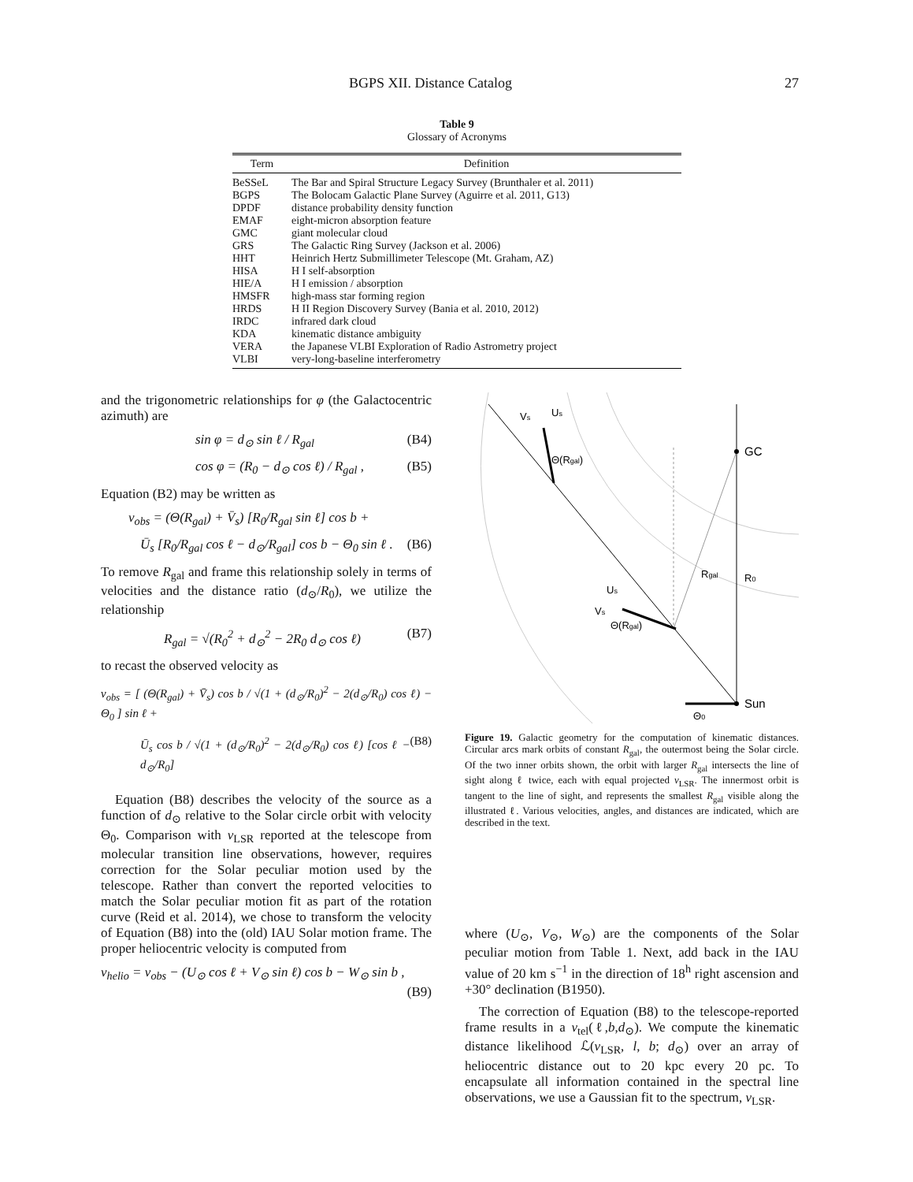BGPS XII. Distance Catalog 27
Table 9
Glossary of Acronyms
| Term | Definition |
| --- | --- |
| BeSSeL | The Bar and Spiral Structure Legacy Survey (Brunthaler et al. 2011) |
| BGPS | The Bolocam Galactic Plane Survey (Aguirre et al. 2011, G13) |
| DPDF | distance probability density function |
| EMAF | eight-micron absorption feature |
| GMC | giant molecular cloud |
| GRS | The Galactic Ring Survey (Jackson et al. 2006) |
| HHT | Heinrich Hertz Submillimeter Telescope (Mt. Graham, AZ) |
| HISA | H I self-absorption |
| HIE/A | H I emission / absorption |
| HMSFR | high-mass star forming region |
| HRDS | H II Region Discovery Survey (Bania et al. 2010, 2012) |
| IRDC | infrared dark cloud |
| KDA | kinematic distance ambiguity |
| VERA | the Japanese VLBI Exploration of Radio Astrometry project |
| VLBI | very-long-baseline interferometry |
and the trigonometric relationships for φ (the Galactocentric azimuth) are
sin φ = d<sub>⊙</sub> sin ℓ / R<sub>gal</sub> (B4)
cos φ = (R<sub>0</sub> − d<sub>⊙</sub> cos ℓ) / R<sub>gal</sub> , (B5)
Equation (B2) may be written as
v<sub>obs</sub> = (Θ(R<sub>gal</sub>) + V̄<sub>s</sub>) [R<sub>0</sub>/R<sub>gal</sub> sin ℓ] cos b +
Ū<sub>s</sub> [R<sub>0</sub>/R<sub>gal</sub> cos ℓ − d<sub>⊙</sub>/R<sub>gal</sub>] cos b − Θ<sub>0</sub> sin ℓ . (B6)
To remove R<sub>gal</sub> and frame this relationship solely in terms of velocities and the distance ratio (d<sub>⊙</sub>/R<sub>0</sub>), we utilize the relationship
R<sub>gal</sub> = √(R<sub>0</sub><sup>2</sup> + d<sub>⊙</sub><sup>2</sup> − 2R<sub>0</sub> d<sub>⊙</sub> cos ℓ) (B7)
to recast the observed velocity as
v<sub>obs</sub> = [ (Θ(R<sub>gal</sub>) + V̄<sub>s</sub>) cos b / √(1 + (d<sub>⊙</sub>/R<sub>0</sub>)<sup>2</sup> − 2(d<sub>⊙</sub>/R<sub>0</sub>) cos ℓ) − Θ<sub>0</sub> ] sin ℓ +
Ū<sub>s</sub> cos b / √(1 + (d<sub>⊙</sub>/R<sub>0</sub>)<sup>2</sup> − 2(d<sub>⊙</sub>/R<sub>0</sub>) cos ℓ) [cos ℓ − d<sub>⊙</sub>/R<sub>0</sub>] (B8)
Equation (B8) describes the velocity of the source as a function of d<sub>⊙</sub> relative to the Solar circle orbit with velocity Θ<sub>0</sub>. Comparison with v<sub>LSR</sub> reported at the telescope from molecular transition line observations, however, requires correction for the Solar peculiar motion used by the telescope. Rather than convert the reported velocities to match the Solar peculiar motion fit as part of the rotation curve (Reid et al. 2014), we chose to transform the velocity of Equation (B8) into the (old) IAU Solar motion frame. The proper heliocentric velocity is computed from
v<sub>helio</sub> = v<sub>obs</sub> − (U<sub>⊙</sub> cos ℓ + V<sub>⊙</sub> sin ℓ) cos b − W<sub>⊙</sub> sin b ,
(B9)
GC
Sun
Θ(Rgal)
Vs
Us
Rgal
R0
Θ(Rgal)
Us
Vs
Θ0
Figure 19. Galactic geometry for the computation of kinematic distances. Circular arcs mark orbits of constant R<sub>gal</sub>, the outermost being the Solar circle. Of the two inner orbits shown, the orbit with larger R<sub>gal</sub> intersects the line of sight along ℓ twice, each with equal projected v<sub>LSR</sub>. The innermost orbit is tangent to the line of sight, and represents the smallest R<sub>gal</sub> visible along the illustrated ℓ. Various velocities, angles, and distances are indicated, which are described in the text.
where (U<sub>⊙</sub>, V<sub>⊙</sub>, W<sub>⊙</sub>) are the components of the Solar peculiar motion from Table 1. Next, add back in the IAU value of 20 km s<sup>−1</sup> in the direction of 18<sup>h</sup> right ascension and +30° declination (B1950).
The correction of Equation (B8) to the telescope-reported frame results in a v<sub>tel</sub>(ℓ,b,d<sub>⊙</sub>). We compute the kinematic distance likelihood ℒ(v<sub>LSR</sub>, l, b; d<sub>⊙</sub>) over an array of heliocentric distance out to 20 kpc every 20 pc. To encapsulate all information contained in the spectral line observations, we use a Gaussian fit to the spectrum, v<sub>LSR</sub>.